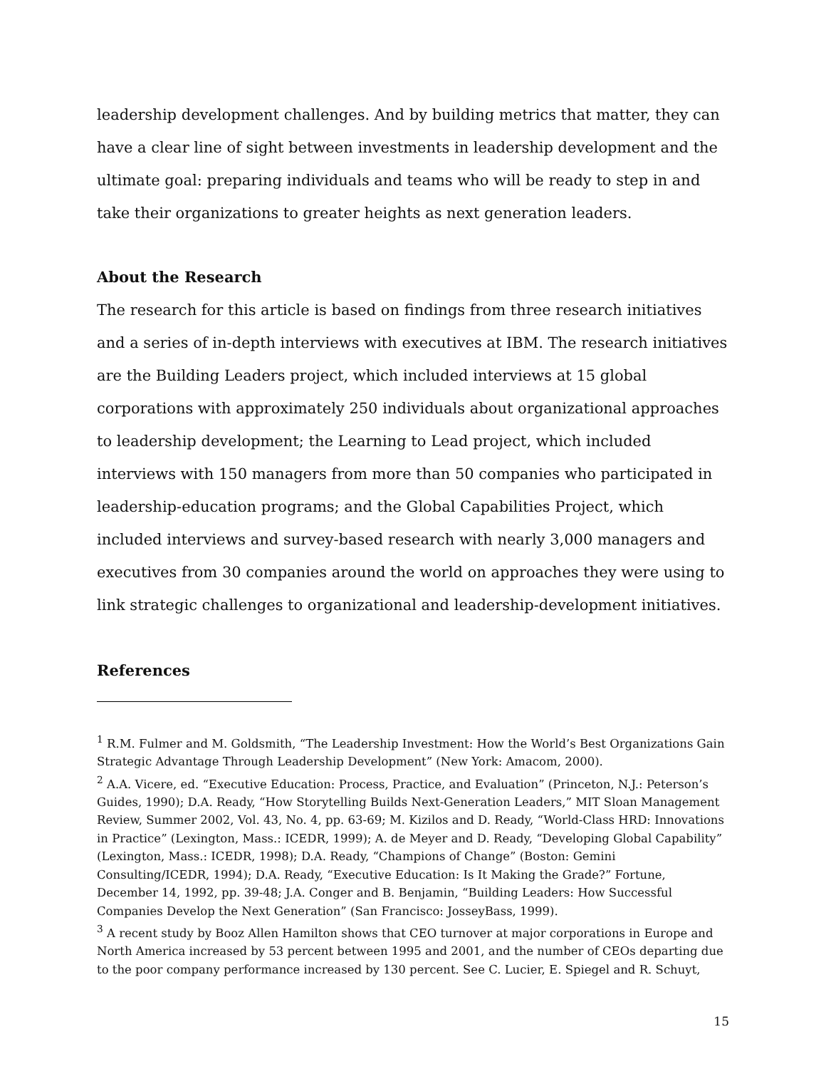leadership development challenges. And by building metrics that matter, they can have a clear line of sight between investments in leadership development and the ultimate goal: preparing individuals and teams who will be ready to step in and take their organizations to greater heights as next generation leaders.
About the Research
The research for this article is based on findings from three research initiatives and a series of in-depth interviews with executives at IBM. The research initiatives are the Building Leaders project, which included interviews at 15 global corporations with approximately 250 individuals about organizational approaches to leadership development; the Learning to Lead project, which included interviews with 150 managers from more than 50 companies who participated in leadership-education programs; and the Global Capabilities Project, which included interviews and survey-based research with nearly 3,000 managers and executives from 30 companies around the world on approaches they were using to link strategic challenges to organizational and leadership-development initiatives.
References
<sup>1</sup> R.M. Fulmer and M. Goldsmith, “The Leadership Investment: How the World’s Best Organizations Gain Strategic Advantage Through Leadership Development” (New York: Amacom, 2000).
<sup>2</sup> A.A. Vicere, ed. “Executive Education: Process, Practice, and Evaluation” (Princeton, N.J.: Peterson’s Guides, 1990); D.A. Ready, “How Storytelling Builds Next-Generation Leaders,” MIT Sloan Management Review, Summer 2002, Vol. 43, No. 4, pp. 63-69; M. Kizilos and D. Ready, “World-Class HRD: Innovations in Practice” (Lexington, Mass.: ICEDR, 1999); A. de Meyer and D. Ready, “Developing Global Capability” (Lexington, Mass.: ICEDR, 1998); D.A. Ready, “Champions of Change” (Boston: Gemini Consulting/ICEDR, 1994); D.A. Ready, “Executive Education: Is It Making the Grade?” Fortune, December 14, 1992, pp. 39-48; J.A. Conger and B. Benjamin, “Building Leaders: How Successful Companies Develop the Next Generation” (San Francisco: JosseyBass, 1999).
<sup>3</sup> A recent study by Booz Allen Hamilton shows that CEO turnover at major corporations in Europe and North America increased by 53 percent between 1995 and 2001, and the number of CEOs departing due to the poor company performance increased by 130 percent. See C. Lucier, E. Spiegel and R. Schuyt,
15